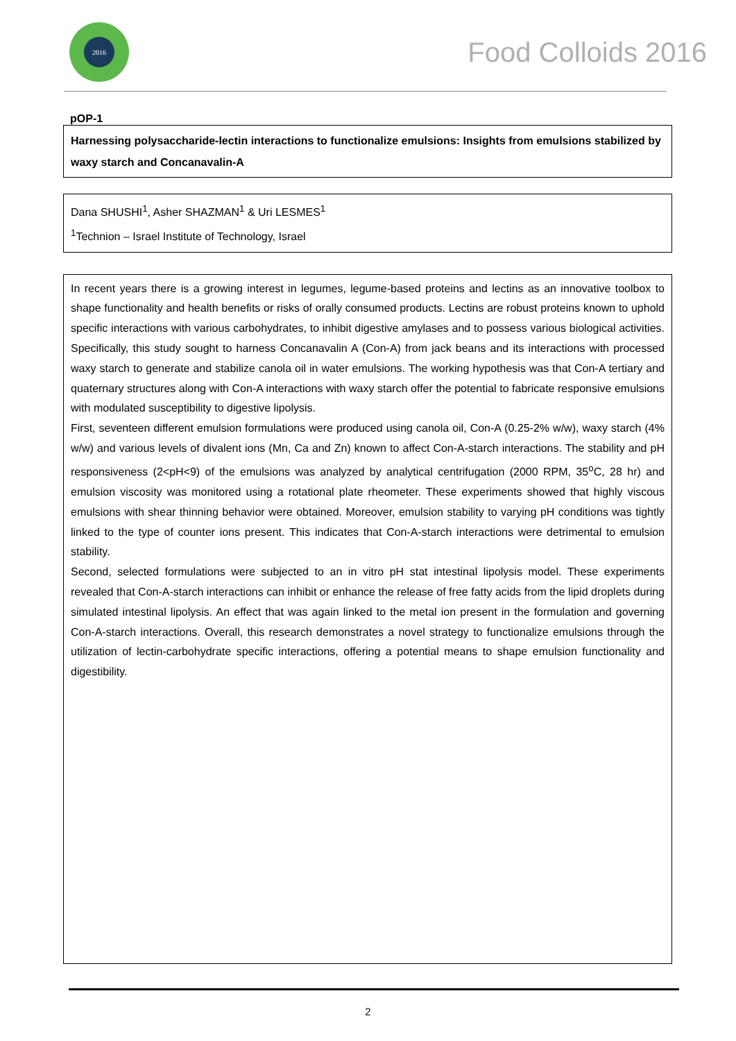2016
Food Colloids 2016
pOP-1
Harnessing polysaccharide-lectin interactions to functionalize emulsions: Insights from emulsions stabilized by waxy starch and Concanavalin-A
Dana SHUSHI<sup>1</sup>, Asher SHAZMAN<sup>1</sup> & Uri LESMES<sup>1</sup>
<sup>1</sup> Technion – Israel Institute of Technology, Israel
In recent years there is a growing interest in legumes, legume-based proteins and lectins as an innovative toolbox to shape functionality and health benefits or risks of orally consumed products. Lectins are robust proteins known to uphold specific interactions with various carbohydrates, to inhibit digestive amylases and to possess various biological activities. Specifically, this study sought to harness Concanavalin A (Con-A) from jack beans and its interactions with processed waxy starch to generate and stabilize canola oil in water emulsions. The working hypothesis was that Con-A tertiary and quaternary structures along with Con-A interactions with waxy starch offer the potential to fabricate responsive emulsions with modulated susceptibility to digestive lipolysis.
First, seventeen different emulsion formulations were produced using canola oil, Con-A (0.25-2% w/w), waxy starch (4% w/w) and various levels of divalent ions (Mn, Ca and Zn) known to affect Con-A-starch interactions. The stability and pH responsiveness (2<pH<9) of the emulsions was analyzed by analytical centrifugation (2000 RPM, 35<sup>o</sup>C, 28 hr) and emulsion viscosity was monitored using a rotational plate rheometer. These experiments showed that highly viscous emulsions with shear thinning behavior were obtained. Moreover, emulsion stability to varying pH conditions was tightly linked to the type of counter ions present. This indicates that Con-A-starch interactions were detrimental to emulsion stability.
Second, selected formulations were subjected to an in vitro pH stat intestinal lipolysis model. These experiments revealed that Con-A-starch interactions can inhibit or enhance the release of free fatty acids from the lipid droplets during simulated intestinal lipolysis. An effect that was again linked to the metal ion present in the formulation and governing Con-A-starch interactions. Overall, this research demonstrates a novel strategy to functionalize emulsions through the utilization of lectin-carbohydrate specific interactions, offering a potential means to shape emulsion functionality and digestibility.
2